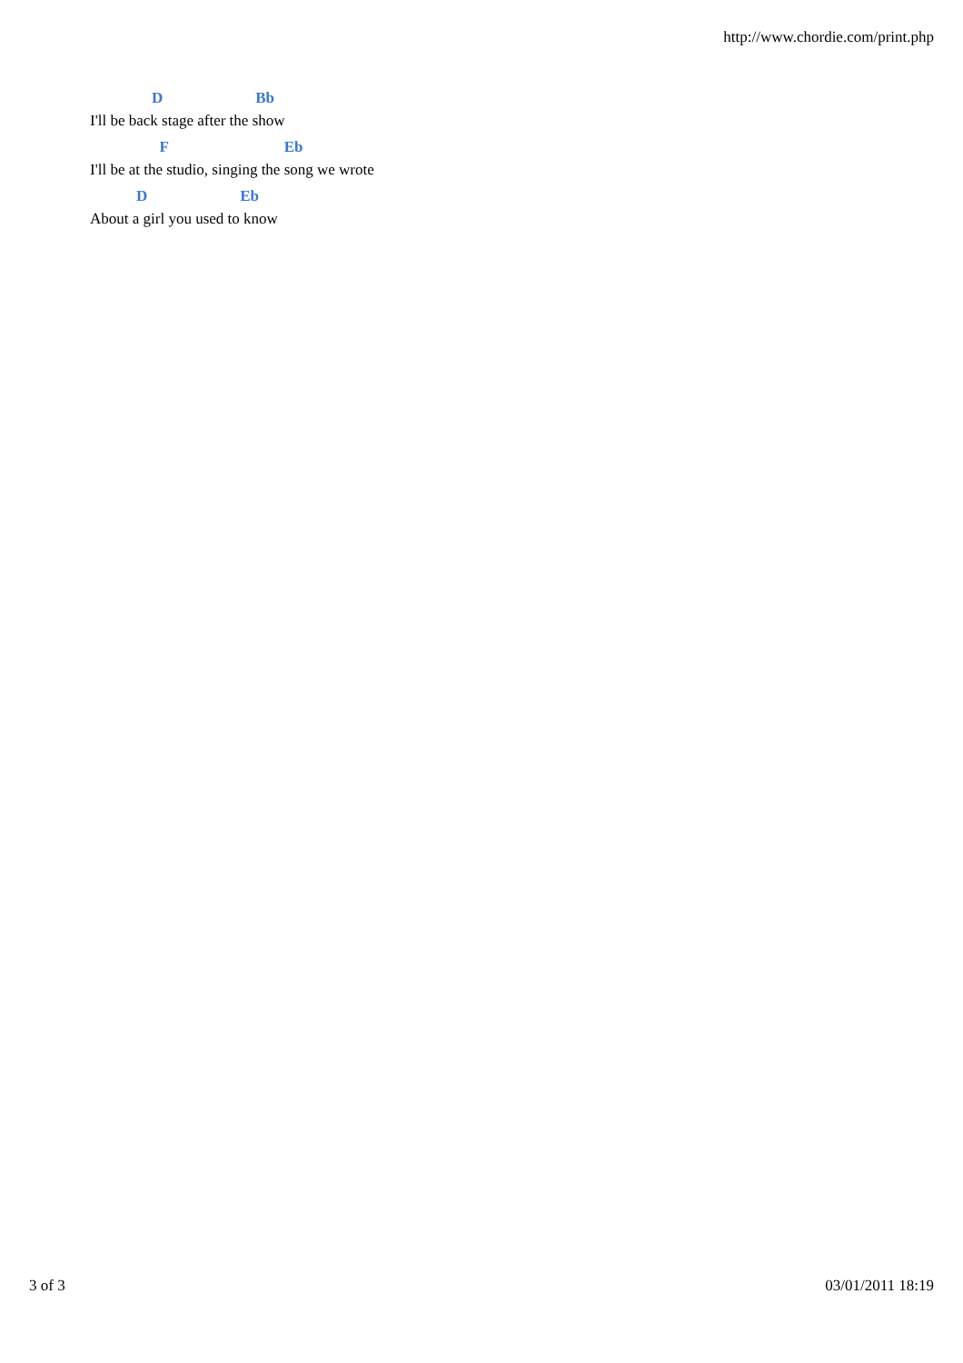http://www.chordie.com/print.php
D Bb
I'll be back stage after the show
F Eb
I'll be at the studio, singing the song we wrote
D Eb
About a girl you used to know
3 of 3 03/01/2011 18:19